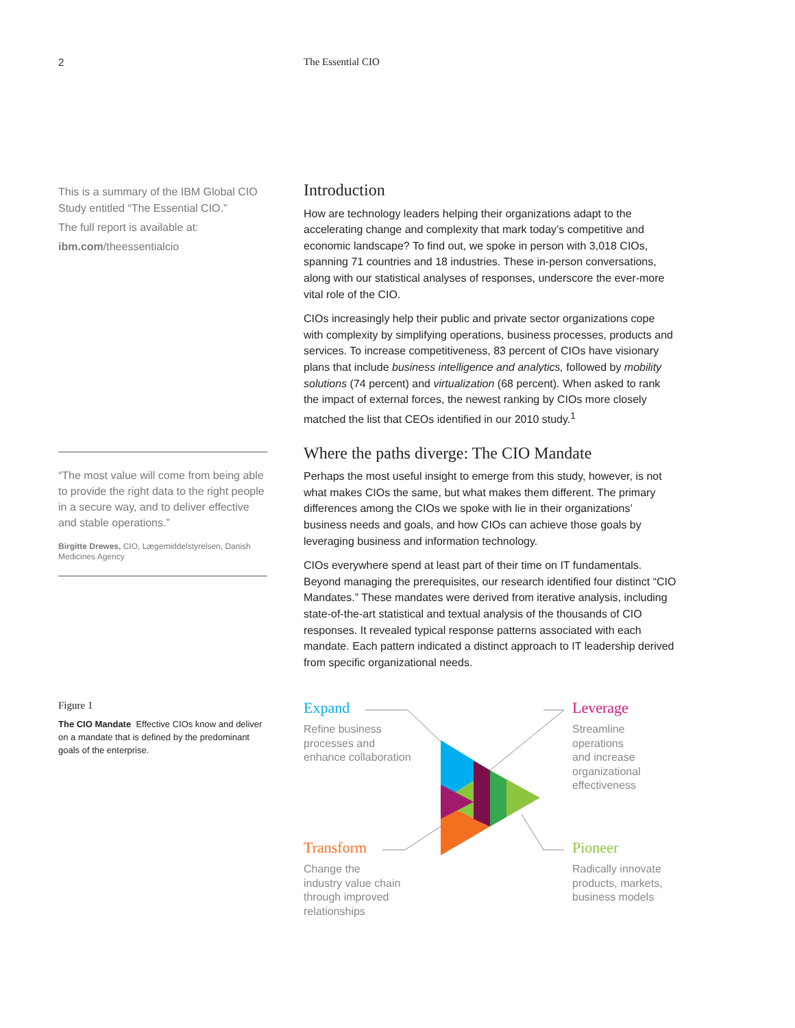2 The Essential CIO
This is a summary of the IBM Global CIO Study entitled “The Essential CIO.”
The full report is available at:
ibm.com/theessentialcio
“The most value will come from being able to provide the right data to the right people in a secure way, and to deliver effective and stable operations.”
Birgitte Drewes, CIO, Lægemiddelstyrelsen, Danish Medicines Agency
Figure 1
The CIO Mandate Effective CIOs know and deliver on a mandate that is defined by the predominant goals of the enterprise.
Introduction
How are technology leaders helping their organizations adapt to the accelerating change and complexity that mark today’s competitive and economic landscape? To find out, we spoke in person with 3,018 CIOs, spanning 71 countries and 18 industries. These in-person conversations, along with our statistical analyses of responses, underscore the ever-more vital role of the CIO.
CIOs increasingly help their public and private sector organizations cope with complexity by simplifying operations, business processes, products and services. To increase competitiveness, 83 percent of CIOs have visionary plans that include business intelligence and analytics, followed by mobility solutions (74 percent) and virtualization (68 percent). When asked to rank the impact of external forces, the newest ranking by CIOs more closely matched the list that CEOs identified in our 2010 study.<sup>1</sup>
Where the paths diverge: The CIO Mandate
Perhaps the most useful insight to emerge from this study, however, is not what makes CIOs the same, but what makes them different. The primary differences among the CIOs we spoke with lie in their organizations’ business needs and goals, and how CIOs can achieve those goals by leveraging business and information technology.
CIOs everywhere spend at least part of their time on IT fundamentals. Beyond managing the prerequisites, our research identified four distinct “CIO Mandates.” These mandates were derived from iterative analysis, including state-of-the-art statistical and textual analysis of the thousands of CIO responses. It revealed typical response patterns associated with each mandate. Each pattern indicated a distinct approach to IT leadership derived from specific organizational needs.
Expand
Refine business
processes and
enhance collaboration
Leverage
Streamline
operations
and increase
organizational
effectiveness
Transform
Change the
industry value chain
through improved
relationships
Pioneer
Radically innovate
products, markets,
business models